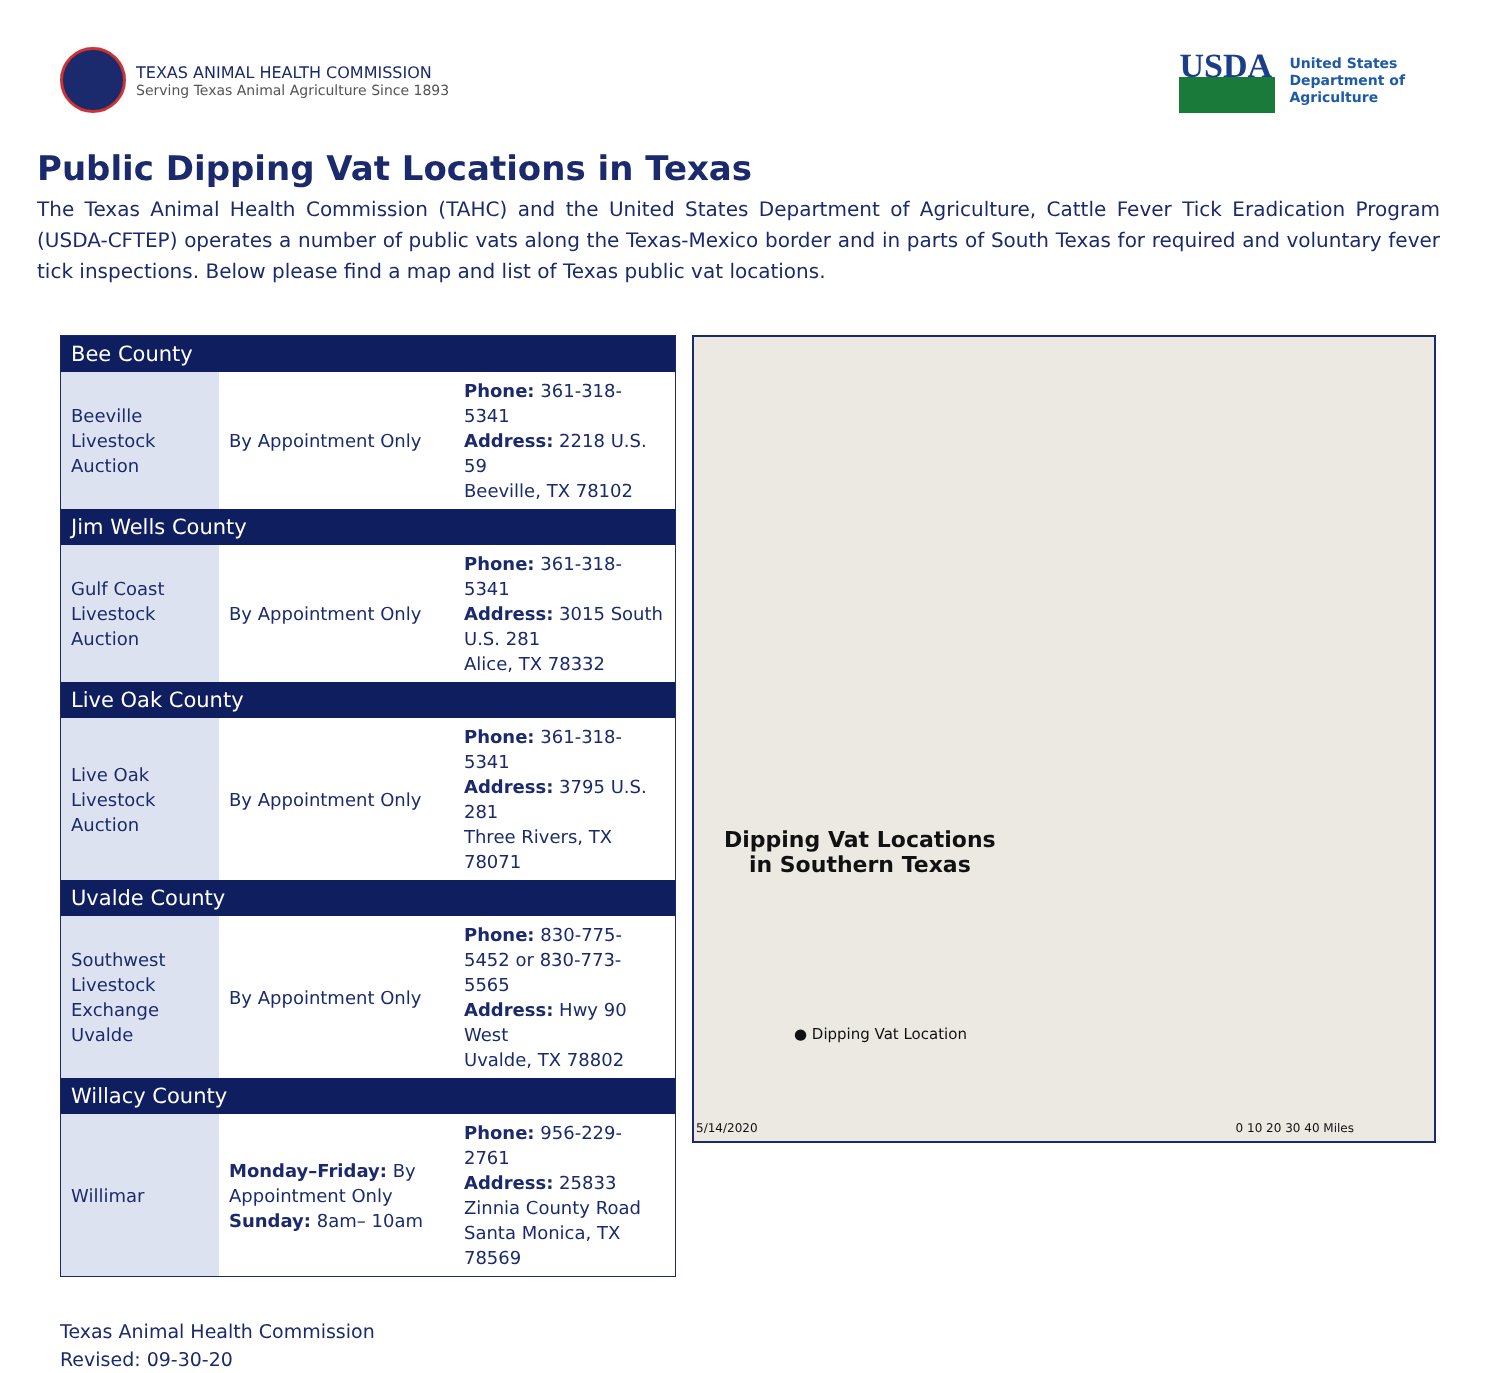TEXAS ANIMAL HEALTH COMMISSION
Serving Texas Animal Agriculture Since 1893
USDA
United States
Department of
Agriculture
Public Dipping Vat Locations in Texas
The Texas Animal Health Commission (TAHC) and the United States Department of Agriculture, Cattle Fever Tick Eradication Program (USDA-CFTEP) operates a number of public vats along the Texas-Mexico border and in parts of South Texas for required and voluntary fever tick inspections. Below please find a map and list of Texas public vat locations.
| Bee County | | |
| --- | --- | --- |
| Beeville Livestock Auction | By Appointment Only | Phone: 361-318-5341 Address: 2218 U.S. 59 Beeville, TX 78102 |
| Jim Wells County | | |
| Gulf Coast Livestock Auction | By Appointment Only | Phone: 361-318-5341 Address: 3015 South U.S. 281 Alice, TX 78332 |
| Live Oak County | | |
| Live Oak Livestock Auction | By Appointment Only | Phone: 361-318-5341 Address: 3795 U.S. 281 Three Rivers, TX 78071 |
| Uvalde County | | |
| Southwest Livestock Exchange Uvalde | By Appointment Only | Phone: 830-775-5452 or 830-773-5565 Address: Hwy 90 West Uvalde, TX 78802 |
| Willacy County | | |
| Willimar | Monday–Friday: By Appointment Only Sunday: 8am– 10am | Phone: 956-229-2761 Address: 25833 Zinnia County Road Santa Monica, TX 78569 |
Texas Animal Health Commission
Revised: 09-30-20
Dipping Vat Locations
in Southern Texas
● Dipping Vat Location
5/14/2020 0 10 20 30 40 Miles